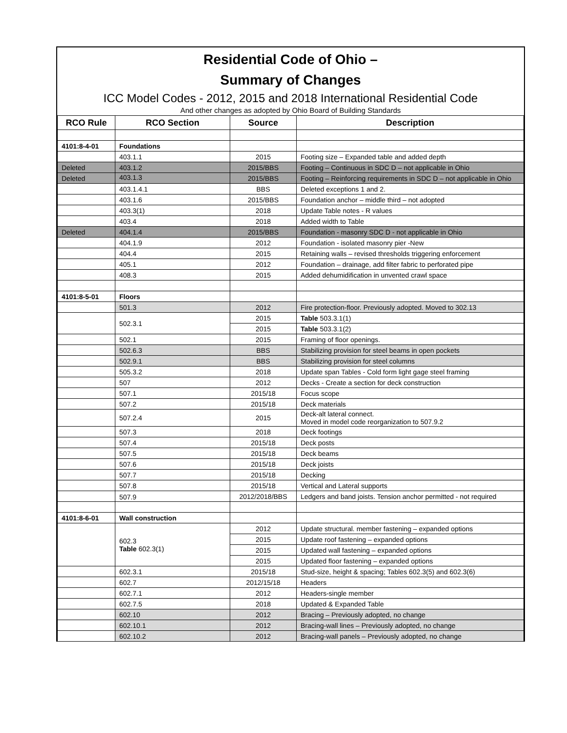Residential Code of Ohio –
Summary of Changes
ICC Model Codes - 2012, 2015 and 2018 International Residential Code
And other changes as adopted by Ohio Board of Building Standards
| RCO Rule | RCO Section | Source | Description |
| --- | --- | --- | --- |
| 4101:8-4-01 | Foundations | | |
| | 403.1.1 | 2015 | Footing size – Expanded table and added depth |
| Deleted | 403.1.2 | 2015/BBS | Footing – Continuous in SDC D – not applicable in Ohio |
| Deleted | 403.1.3 | 2015/BBS | Footing – Reinforcing requirements in SDC D – not applicable in Ohio |
| | 403.1.4.1 | BBS | Deleted exceptions 1 and 2. |
| | 403.1.6 | 2015/BBS | Foundation anchor – middle third – not adopted |
| | 403.3(1) | 2018 | Update Table notes - R values |
| | 403.4 | 2018 | Added width to Table |
| Deleted | 404.1.4 | 2015/BBS | Foundation - masonry SDC D - not applicable in Ohio |
| | 404.1.9 | 2012 | Foundation - isolated masonry pier -New |
| | 404.4 | 2015 | Retaining walls – revised thresholds triggering enforcement |
| | 405.1 | 2012 | Foundation – drainage, add filter fabric to perforated pipe |
| | 408.3 | 2015 | Added dehumidification in unvented crawl space |
| 4101:8-5-01 | Floors | | |
| | 501.3 | 2012 | Fire protection-floor. Previously adopted. Moved to 302.13 |
| | 502.3.1 | 2015 | Table 503.3.1(1) |
| | | 2015 | Table 503.3.1(2) |
| | 502.1 | 2015 | Framing of floor openings. |
| | 502.6.3 | BBS | Stabilizing provision for steel beams in open pockets |
| | 502.9.1 | BBS | Stabilizing provision for steel columns |
| | 505.3.2 | 2018 | Update span Tables - Cold form light gage steel framing |
| | 507 | 2012 | Decks - Create a section for deck construction |
| | 507.1 | 2015/18 | Focus scope |
| | 507.2 | 2015/18 | Deck materials |
| | 507.2.4 | 2015 | Deck-alt lateral connect. Moved in model code reorganization to 507.9.2 |
| | 507.3 | 2018 | Deck footings |
| | 507.4 | 2015/18 | Deck posts |
| | 507.5 | 2015/18 | Deck beams |
| | 507.6 | 2015/18 | Deck joists |
| | 507.7 | 2015/18 | Decking |
| | 507.8 | 2015/18 | Vertical and Lateral supports |
| | 507.9 | 2012/2018/BBS | Ledgers and band joists. Tension anchor permitted - not required |
| 4101:8-6-01 | Wall construction | | |
| | 602.3 Table 602.3(1) | 2012 | Update structural. member fastening – expanded options |
| | | 2015 | Update roof fastening – expanded options |
| | | 2015 | Updated wall fastening – expanded options |
| | | 2015 | Updated floor fastening – expanded options |
| | 602.3.1 | 2015/18 | Stud-size, height & spacing; Tables 602.3(5) and 602.3(6) |
| | 602.7 | 2012/15/18 | Headers |
| | 602.7.1 | 2012 | Headers-single member |
| | 602.7.5 | 2018 | Updated & Expanded Table |
| | 602.10 | 2012 | Bracing – Previously adopted, no change |
| | 602.10.1 | 2012 | Bracing-wall lines – Previously adopted, no change |
| | 602.10.2 | 2012 | Bracing-wall panels – Previously adopted, no change |